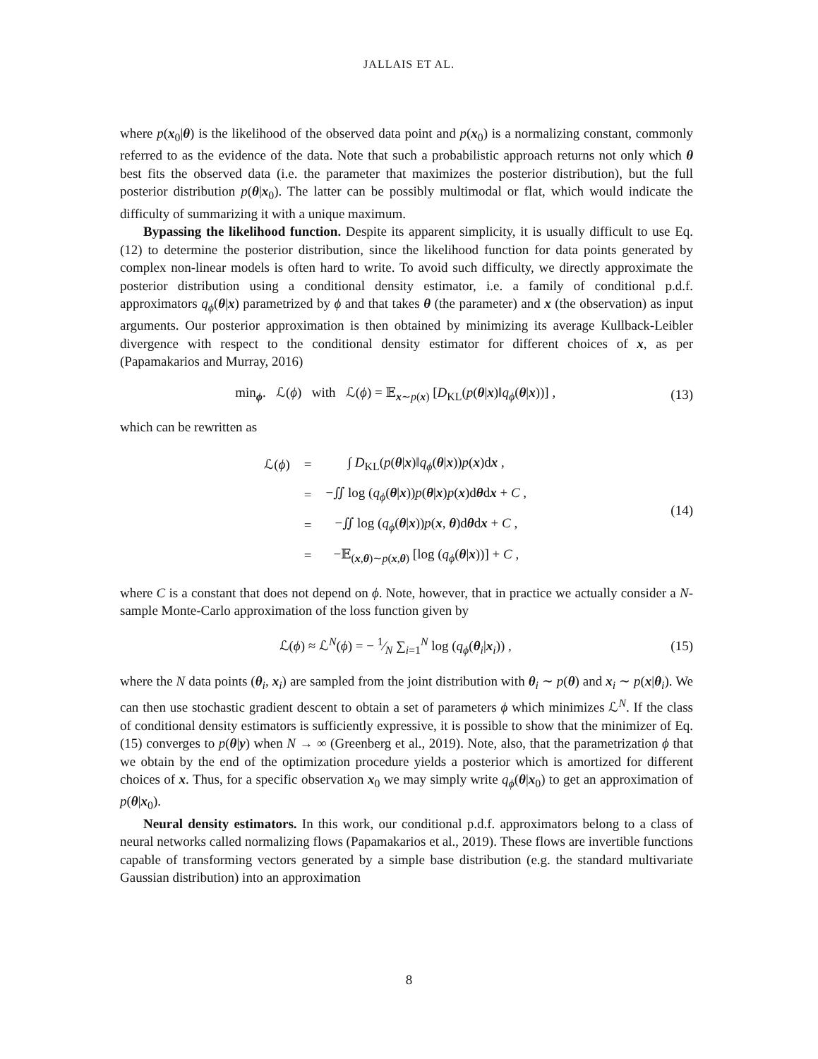JALLAIS ET AL.
where p(x<sub>0</sub>|θ) is the likelihood of the observed data point and p(x<sub>0</sub>) is a normalizing constant, commonly referred to as the evidence of the data. Note that such a probabilistic approach returns not only which θ best fits the observed data (i.e. the parameter that maximizes the posterior distribution), but the full posterior distribution p(θ|x<sub>0</sub>). The latter can be possibly multimodal or flat, which would indicate the difficulty of summarizing it with a unique maximum.
Bypassing the likelihood function. Despite its apparent simplicity, it is usually difficult to use Eq. (12) to determine the posterior distribution, since the likelihood function for data points generated by complex non-linear models is often hard to write. To avoid such difficulty, we directly approximate the posterior distribution using a conditional density estimator, i.e. a family of conditional p.d.f. approximators q<sub>ϕ</sub>(θ|x) parametrized by ϕ and that takes θ (the parameter) and x (the observation) as input arguments. Our posterior approximation is then obtained by minimizing its average Kullback-Leibler divergence with respect to the conditional density estimator for different choices of x, as per (Papamakarios and Murray, 2016)
min<sub>ϕ</sub>. ℒ(ϕ) with ℒ(ϕ) = 𝔼<sub>x∼p(x)</sub> [D<sub>KL</sub>(p(θ|x)‖q<sub>ϕ</sub>(θ|x))] , (13)
which can be rewritten as
| ℒ( ϕ ) | = | ∫ D<sub>KL</sub>( p ( θ / x )‖ q<sub>ϕ</sub>( θ / x )) p ( x )d x , |
| | = | −∬ log ( q<sub>ϕ</sub>( θ / x )) p ( θ / x ) p ( x )d θ d x + C , |
| | = | −∬ log ( q<sub>ϕ</sub>( θ / x )) p ( x , θ )d θ d x + C , |
| | = | −𝔼<sub>(x,θ)∼p(x,θ)</sub> [log ( q<sub>ϕ</sub>( θ / x ))] + C , |
(14)
where C is a constant that does not depend on ϕ. Note, however, that in practice we actually consider a N-sample Monte-Carlo approximation of the loss function given by
ℒ(ϕ) ≈ ℒ<sup>N</sup>(ϕ) = − 1⁄N ∑<sub>i=1</sub><sup>N</sup> log (q<sub>ϕ</sub>(θ<sub>i</sub>|x<sub>i</sub>)) , (15)
where the N data points (θ<sub>i</sub>, x<sub>i</sub>) are sampled from the joint distribution with θ<sub>i</sub> ∼ p(θ) and x<sub>i</sub> ∼ p(x|θ<sub>i</sub>). We can then use stochastic gradient descent to obtain a set of parameters ϕ which minimizes ℒ<sup>N</sup>. If the class of conditional density estimators is sufficiently expressive, it is possible to show that the minimizer of Eq. (15) converges to p(θ|y) when N → ∞ (Greenberg et al., 2019). Note, also, that the parametrization ϕ that we obtain by the end of the optimization procedure yields a posterior which is amortized for different choices of x. Thus, for a specific observation x<sub>0</sub> we may simply write q<sub>ϕ</sub>(θ|x<sub>0</sub>) to get an approximation of p(θ|x<sub>0</sub>).
Neural density estimators. In this work, our conditional p.d.f. approximators belong to a class of neural networks called normalizing flows (Papamakarios et al., 2019). These flows are invertible functions capable of transforming vectors generated by a simple base distribution (e.g. the standard multivariate Gaussian distribution) into an approximation
8